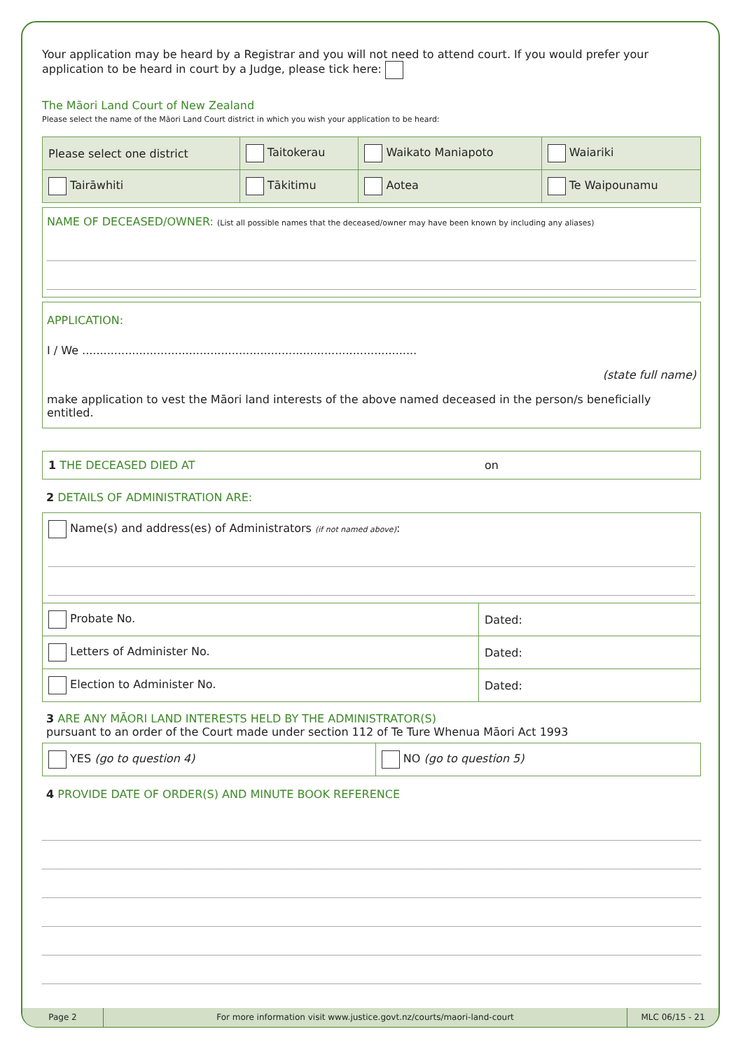Your application may be heard by a Registrar and you will not need to attend court. If you would prefer your application to be heard in court by a Judge, please tick here:
The Māori Land Court of New Zealand
Please select the name of the Māori Land Court district in which you wish your application to be heard:
| Please select one district | Taitokerau | Waikato Maniapoto | Waiariki |
| Tairāwhiti | Tākitimu | Aotea | Te Waipounamu |
NAME OF DECEASED/OWNER: (List all possible names that the deceased/owner may have been known by including any aliases)
APPLICATION:
I / We ..............................................................................................
(state full name)
make application to vest the Māori land interests of the above named deceased in the person/s beneficially entitled.
| 1 THE DECEASED DIED AT | on |
2 DETAILS OF ADMINISTRATION ARE:
| Name(s) and address(es) of Administrators (if not named above) : | |
| Probate No. | Dated: |
| Letters of Administer No. | Dated: |
| Election to Administer No. | Dated: |
3 ARE ANY MĀORI LAND INTERESTS HELD BY THE ADMINISTRATOR(S)
pursuant to an order of the Court made under section 112 of Te Ture Whenua Māori Act 1993
| YES (go to question 4) | NO (go to question 5) |
4 PROVIDE DATE OF ORDER(S) AND MINUTE BOOK REFERENCE
Page 2 For more information visit www.justice.govt.nz/courts/maori-land-court
MLC 06/15 - 21